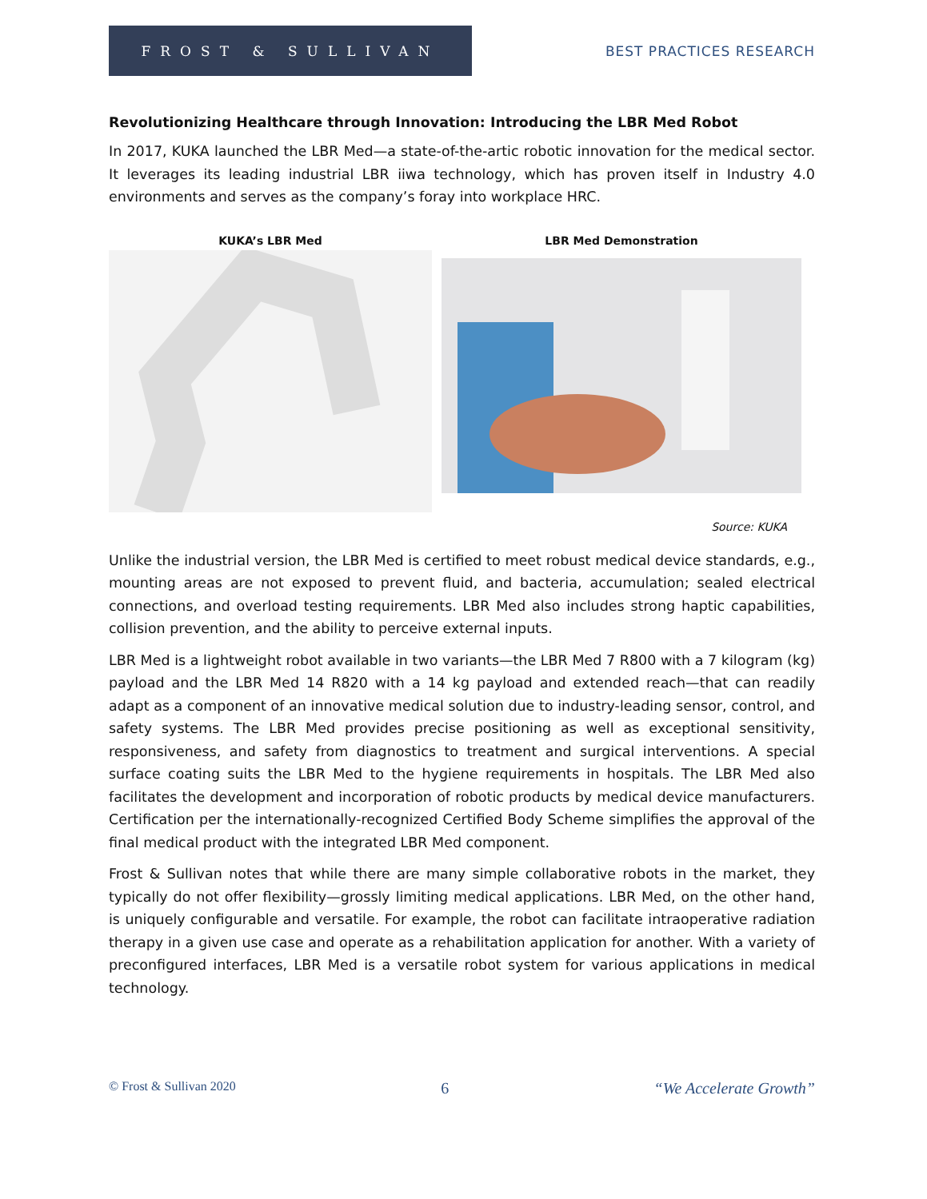FROST & SULLIVAN
BEST PRACTICES RESEARCH
Revolutionizing Healthcare through Innovation: Introducing the LBR Med Robot
In 2017, KUKA launched the LBR Med—a state-of-the-artic robotic innovation for the medical sector. It leverages its leading industrial LBR iiwa technology, which has proven itself in Industry 4.0 environments and serves as the company’s foray into workplace HRC.
KUKA’s LBR Med LBR Med Demonstration
Source: KUKA
Unlike the industrial version, the LBR Med is certified to meet robust medical device standards, e.g., mounting areas are not exposed to prevent fluid, and bacteria, accumulation; sealed electrical connections, and overload testing requirements. LBR Med also includes strong haptic capabilities, collision prevention, and the ability to perceive external inputs.
LBR Med is a lightweight robot available in two variants—the LBR Med 7 R800 with a 7 kilogram (kg) payload and the LBR Med 14 R820 with a 14 kg payload and extended reach—that can readily adapt as a component of an innovative medical solution due to industry-leading sensor, control, and safety systems. The LBR Med provides precise positioning as well as exceptional sensitivity, responsiveness, and safety from diagnostics to treatment and surgical interventions. A special surface coating suits the LBR Med to the hygiene requirements in hospitals. The LBR Med also facilitates the development and incorporation of robotic products by medical device manufacturers. Certification per the internationally-recognized Certified Body Scheme simplifies the approval of the final medical product with the integrated LBR Med component.
Frost & Sullivan notes that while there are many simple collaborative robots in the market, they typically do not offer flexibility—grossly limiting medical applications. LBR Med, on the other hand, is uniquely configurable and versatile. For example, the robot can facilitate intraoperative radiation therapy in a given use case and operate as a rehabilitation application for another. With a variety of preconfigured interfaces, LBR Med is a versatile robot system for various applications in medical technology.
© Frost & Sullivan 2020 6 “We Accelerate Growth”